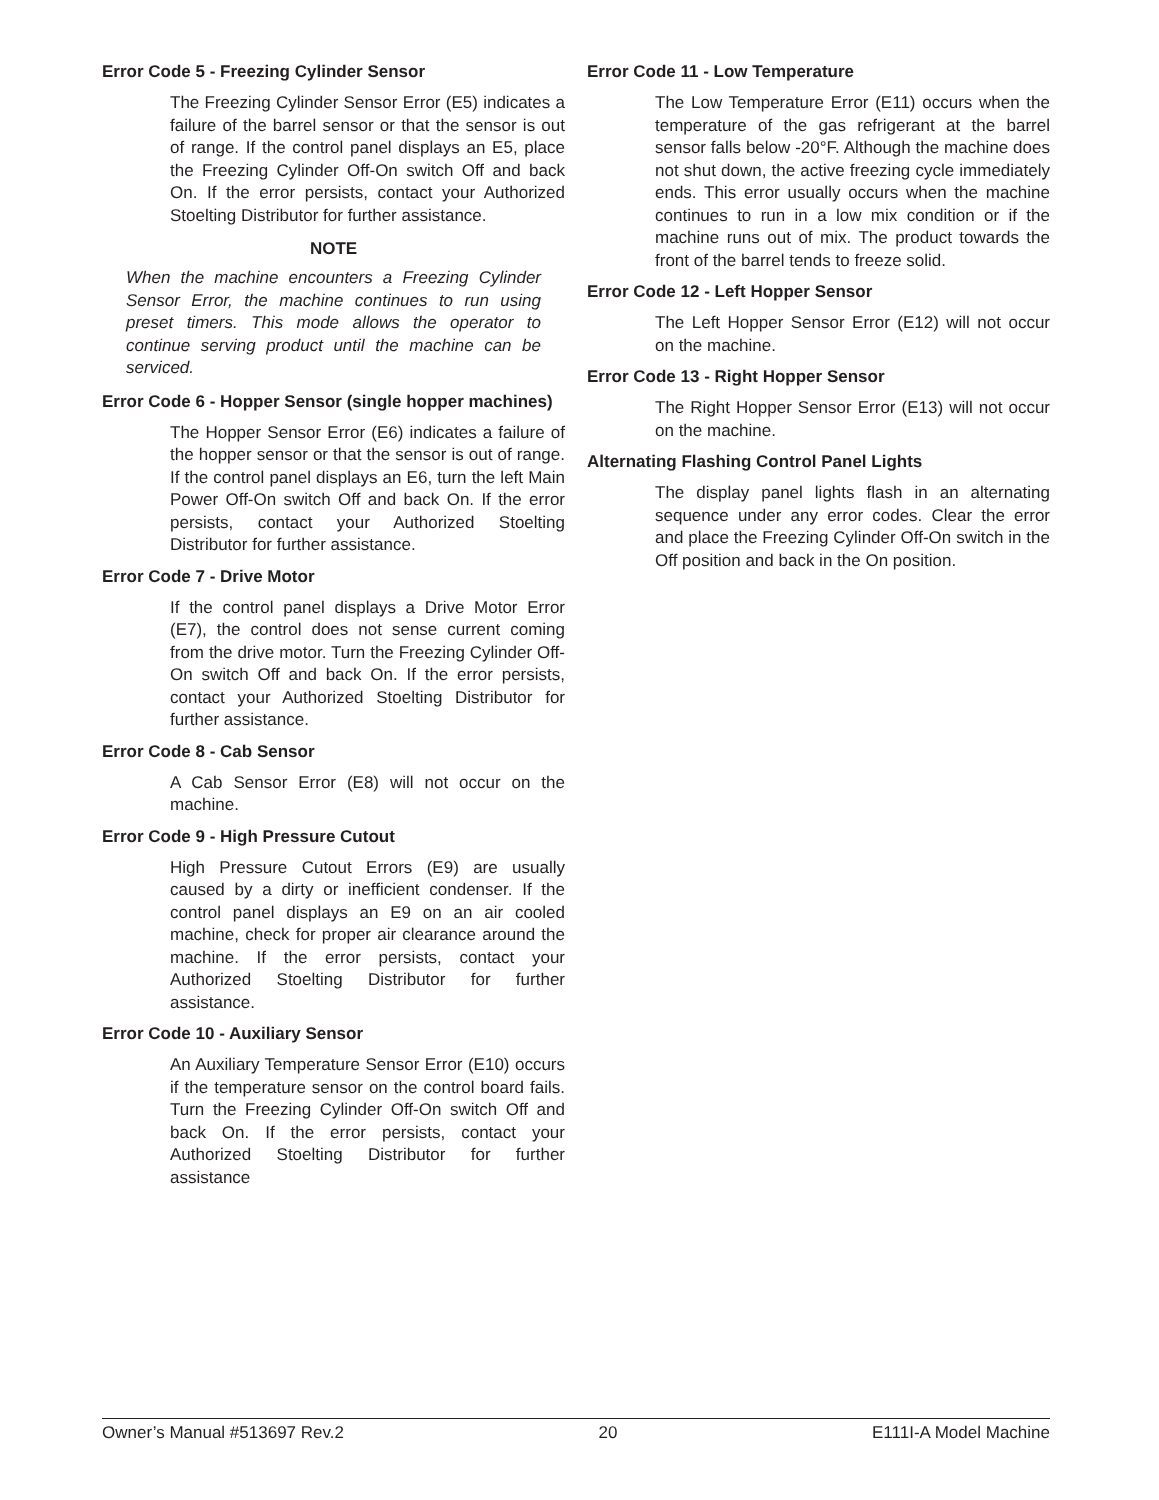Error Code 5 - Freezing Cylinder Sensor
The Freezing Cylinder Sensor Error (E5) indicates a failure of the barrel sensor or that the sensor is out of range. If the control panel displays an E5, place the Freezing Cylinder Off-On switch Off and back On. If the error persists, contact your Authorized Stoelting Distributor for further assistance.
NOTE
When the machine encounters a Freezing Cylinder Sensor Error, the machine continues to run using preset timers. This mode allows the operator to continue serving product until the machine can be serviced.
Error Code 6 - Hopper Sensor (single hopper machines)
The Hopper Sensor Error (E6) indicates a failure of the hopper sensor or that the sensor is out of range. If the control panel displays an E6, turn the left Main Power Off-On switch Off and back On. If the error persists, contact your Authorized Stoelting Distributor for further assistance.
Error Code 7 - Drive Motor
If the control panel displays a Drive Motor Error (E7), the control does not sense current coming from the drive motor. Turn the Freezing Cylinder Off-On switch Off and back On. If the error persists, contact your Authorized Stoelting Distributor for further assistance.
Error Code 8 - Cab Sensor
A Cab Sensor Error (E8) will not occur on the machine.
Error Code 9 - High Pressure Cutout
High Pressure Cutout Errors (E9) are usually caused by a dirty or inefficient condenser. If the control panel displays an E9 on an air cooled machine, check for proper air clearance around the machine. If the error persists, contact your Authorized Stoelting Distributor for further assistance.
Error Code 10 - Auxiliary Sensor
An Auxiliary Temperature Sensor Error (E10) occurs if the temperature sensor on the control board fails. Turn the Freezing Cylinder Off-On switch Off and back On. If the error persists, contact your Authorized Stoelting Distributor for further assistance
Error Code 11 - Low Temperature
The Low Temperature Error (E11) occurs when the temperature of the gas refrigerant at the barrel sensor falls below -20°F. Although the machine does not shut down, the active freezing cycle immediately ends. This error usually occurs when the machine continues to run in a low mix condition or if the machine runs out of mix. The product towards the front of the barrel tends to freeze solid.
Error Code 12 - Left Hopper Sensor
The Left Hopper Sensor Error (E12) will not occur on the machine.
Error Code 13 - Right Hopper Sensor
The Right Hopper Sensor Error (E13) will not occur on the machine.
Alternating Flashing Control Panel Lights
The display panel lights flash in an alternating sequence under any error codes. Clear the error and place the Freezing Cylinder Off-On switch in the Off position and back in the On position.
Owner’s Manual #513697 Rev.2 20 E111I-A Model Machine